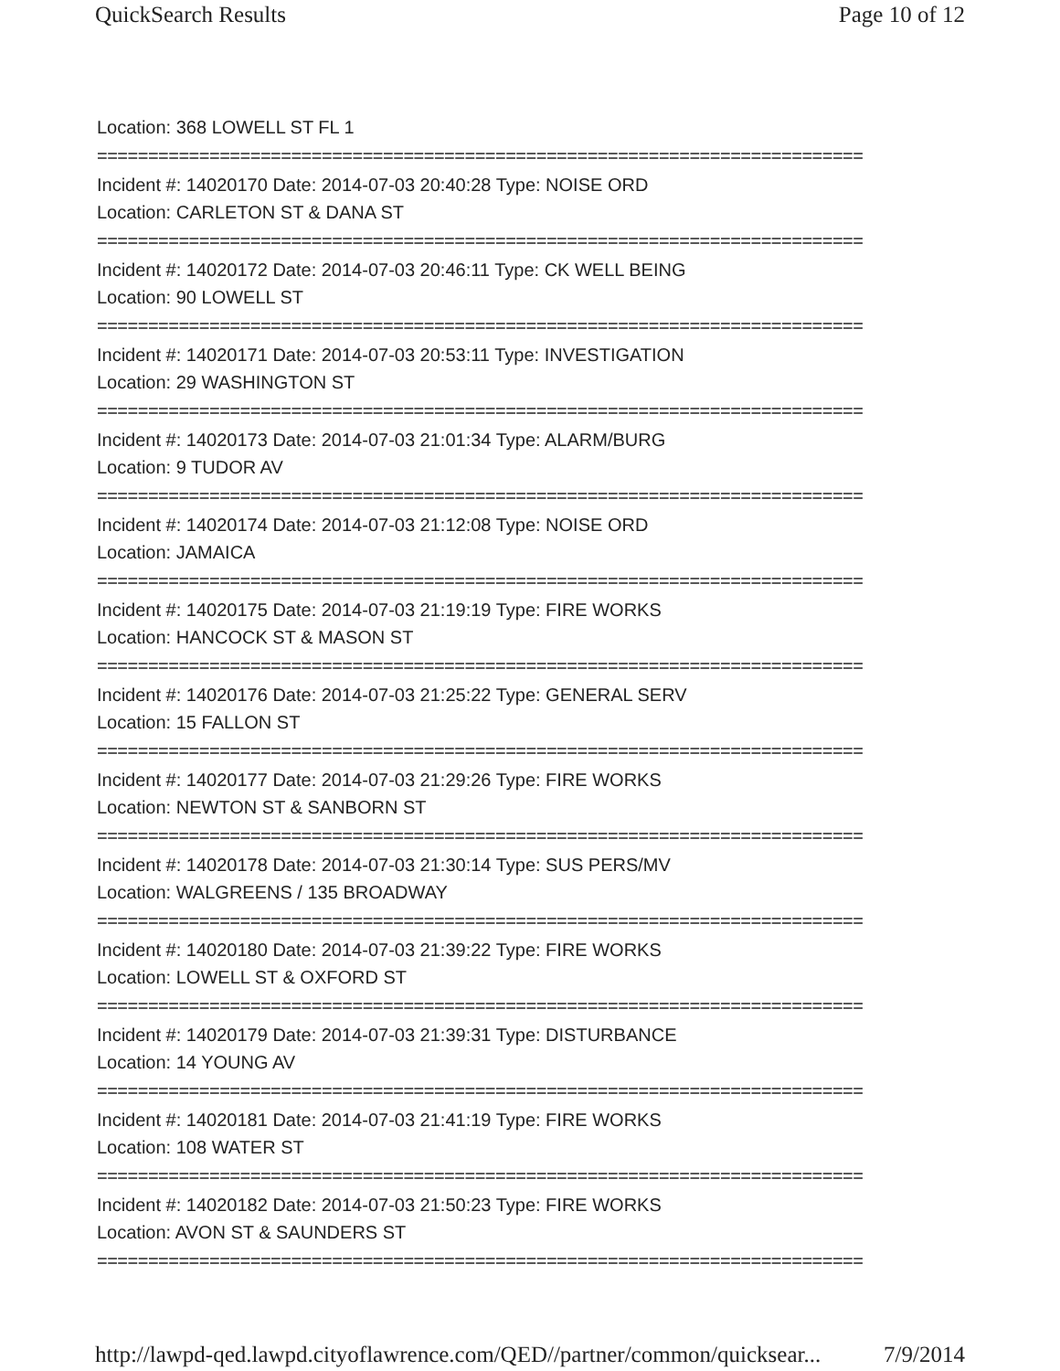QuickSearch Results Page 10 of 12
Location: 368 LOWELL ST FL 1
===========================================================================
Incident #: 14020170 Date: 2014-07-03 20:40:28 Type: NOISE ORD
Location: CARLETON ST & DANA ST
===========================================================================
Incident #: 14020172 Date: 2014-07-03 20:46:11 Type: CK WELL BEING
Location: 90 LOWELL ST
===========================================================================
Incident #: 14020171 Date: 2014-07-03 20:53:11 Type: INVESTIGATION
Location: 29 WASHINGTON ST
===========================================================================
Incident #: 14020173 Date: 2014-07-03 21:01:34 Type: ALARM/BURG
Location: 9 TUDOR AV
===========================================================================
Incident #: 14020174 Date: 2014-07-03 21:12:08 Type: NOISE ORD
Location: JAMAICA
===========================================================================
Incident #: 14020175 Date: 2014-07-03 21:19:19 Type: FIRE WORKS
Location: HANCOCK ST & MASON ST
===========================================================================
Incident #: 14020176 Date: 2014-07-03 21:25:22 Type: GENERAL SERV
Location: 15 FALLON ST
===========================================================================
Incident #: 14020177 Date: 2014-07-03 21:29:26 Type: FIRE WORKS
Location: NEWTON ST & SANBORN ST
===========================================================================
Incident #: 14020178 Date: 2014-07-03 21:30:14 Type: SUS PERS/MV
Location: WALGREENS / 135 BROADWAY
===========================================================================
Incident #: 14020180 Date: 2014-07-03 21:39:22 Type: FIRE WORKS
Location: LOWELL ST & OXFORD ST
===========================================================================
Incident #: 14020179 Date: 2014-07-03 21:39:31 Type: DISTURBANCE
Location: 14 YOUNG AV
===========================================================================
Incident #: 14020181 Date: 2014-07-03 21:41:19 Type: FIRE WORKS
Location: 108 WATER ST
===========================================================================
Incident #: 14020182 Date: 2014-07-03 21:50:23 Type: FIRE WORKS
Location: AVON ST & SAUNDERS ST
===========================================================================
http://lawpd-qed.lawpd.cityoflawrence.com/QED//partner/common/quicksear... 7/9/2014